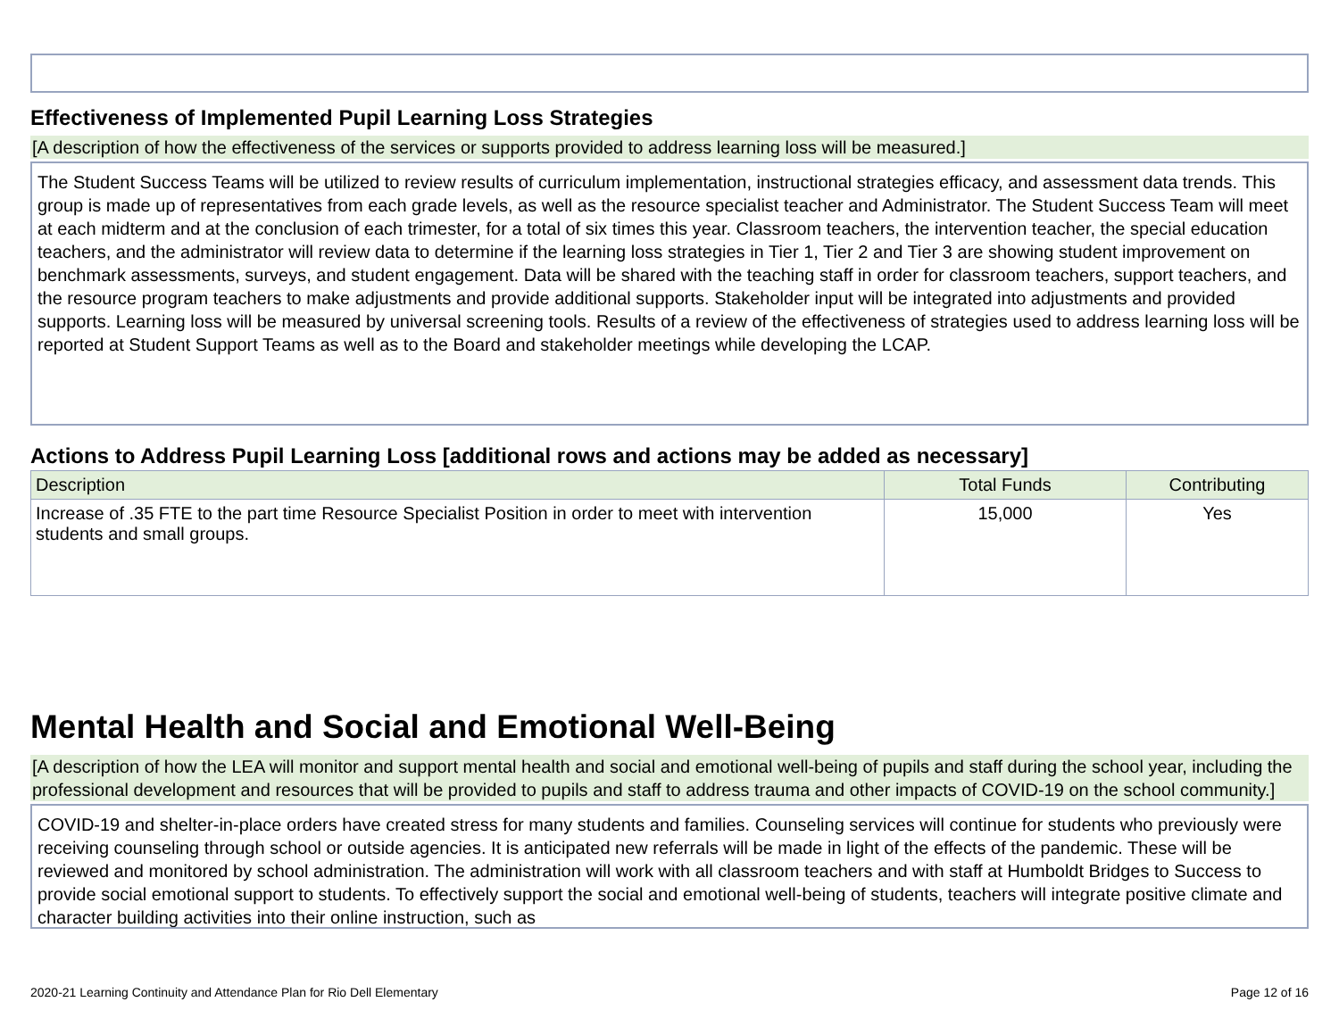Effectiveness of Implemented Pupil Learning Loss Strategies
[A description of how the effectiveness of the services or supports provided to address learning loss will be measured.]
The Student Success Teams will be utilized to review results of curriculum implementation, instructional strategies efficacy, and assessment data trends. This group is made up of representatives from each grade levels, as well as the resource specialist teacher and Administrator. The Student Success Team will meet at each midterm and at the conclusion of each trimester, for a total of six times this year. Classroom teachers, the intervention teacher, the special education teachers, and the administrator will review data to determine if the learning loss strategies in Tier 1, Tier 2 and Tier 3 are showing student improvement on benchmark assessments, surveys, and student engagement. Data will be shared with the teaching staff in order for classroom teachers, support teachers, and the resource program teachers to make adjustments and provide additional supports. Stakeholder input will be integrated into adjustments and provided supports. Learning loss will be measured by universal screening tools. Results of a review of the effectiveness of strategies used to address learning loss will be reported at Student Support Teams as well as to the Board and stakeholder meetings while developing the LCAP.
Actions to Address Pupil Learning Loss [additional rows and actions may be added as necessary]
| Description | Total Funds | Contributing |
| --- | --- | --- |
| Increase of .35 FTE to the part time Resource Specialist Position in order to meet with intervention students and small groups. | 15,000 | Yes |
Mental Health and Social and Emotional Well-Being
[A description of how the LEA will monitor and support mental health and social and emotional well-being of pupils and staff during the school year, including the professional development and resources that will be provided to pupils and staff to address trauma and other impacts of COVID-19 on the school community.]
COVID-19 and shelter-in-place orders have created stress for many students and families. Counseling services will continue for students who previously were receiving counseling through school or outside agencies. It is anticipated new referrals will be made in light of the effects of the pandemic. These will be reviewed and monitored by school administration. The administration will work with all classroom teachers and with staff at Humboldt Bridges to Success to provide social emotional support to students. To effectively support the social and emotional well-being of students, teachers will integrate positive climate and character building activities into their online instruction, such as
2020-21 Learning Continuity and Attendance Plan for Rio Dell Elementary Page 12 of 16